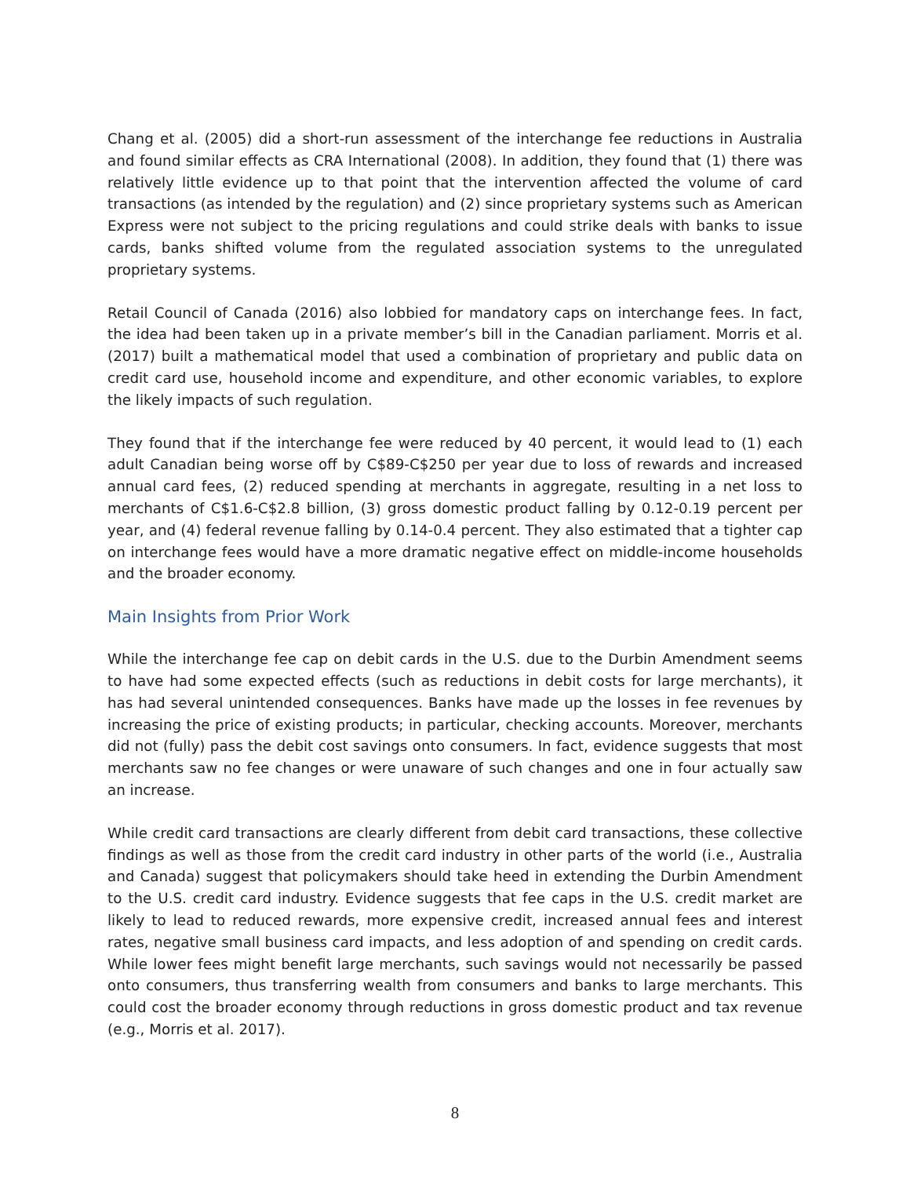Chang et al. (2005) did a short-run assessment of the interchange fee reductions in Australia and found similar effects as CRA International (2008). In addition, they found that (1) there was relatively little evidence up to that point that the intervention affected the volume of card transactions (as intended by the regulation) and (2) since proprietary systems such as American Express were not subject to the pricing regulations and could strike deals with banks to issue cards, banks shifted volume from the regulated association systems to the unregulated proprietary systems.
Retail Council of Canada (2016) also lobbied for mandatory caps on interchange fees. In fact, the idea had been taken up in a private member’s bill in the Canadian parliament. Morris et al. (2017) built a mathematical model that used a combination of proprietary and public data on credit card use, household income and expenditure, and other economic variables, to explore the likely impacts of such regulation.
They found that if the interchange fee were reduced by 40 percent, it would lead to (1) each adult Canadian being worse off by C$89-C$250 per year due to loss of rewards and increased annual card fees, (2) reduced spending at merchants in aggregate, resulting in a net loss to merchants of C$1.6-C$2.8 billion, (3) gross domestic product falling by 0.12-0.19 percent per year, and (4) federal revenue falling by 0.14-0.4 percent. They also estimated that a tighter cap on interchange fees would have a more dramatic negative effect on middle-income households and the broader economy.
Main Insights from Prior Work
While the interchange fee cap on debit cards in the U.S. due to the Durbin Amendment seems to have had some expected effects (such as reductions in debit costs for large merchants), it has had several unintended consequences. Banks have made up the losses in fee revenues by increasing the price of existing products; in particular, checking accounts. Moreover, merchants did not (fully) pass the debit cost savings onto consumers. In fact, evidence suggests that most merchants saw no fee changes or were unaware of such changes and one in four actually saw an increase.
While credit card transactions are clearly different from debit card transactions, these collective findings as well as those from the credit card industry in other parts of the world (i.e., Australia and Canada) suggest that policymakers should take heed in extending the Durbin Amendment to the U.S. credit card industry. Evidence suggests that fee caps in the U.S. credit market are likely to lead to reduced rewards, more expensive credit, increased annual fees and interest rates, negative small business card impacts, and less adoption of and spending on credit cards. While lower fees might benefit large merchants, such savings would not necessarily be passed onto consumers, thus transferring wealth from consumers and banks to large merchants. This could cost the broader economy through reductions in gross domestic product and tax revenue (e.g., Morris et al. 2017).
8